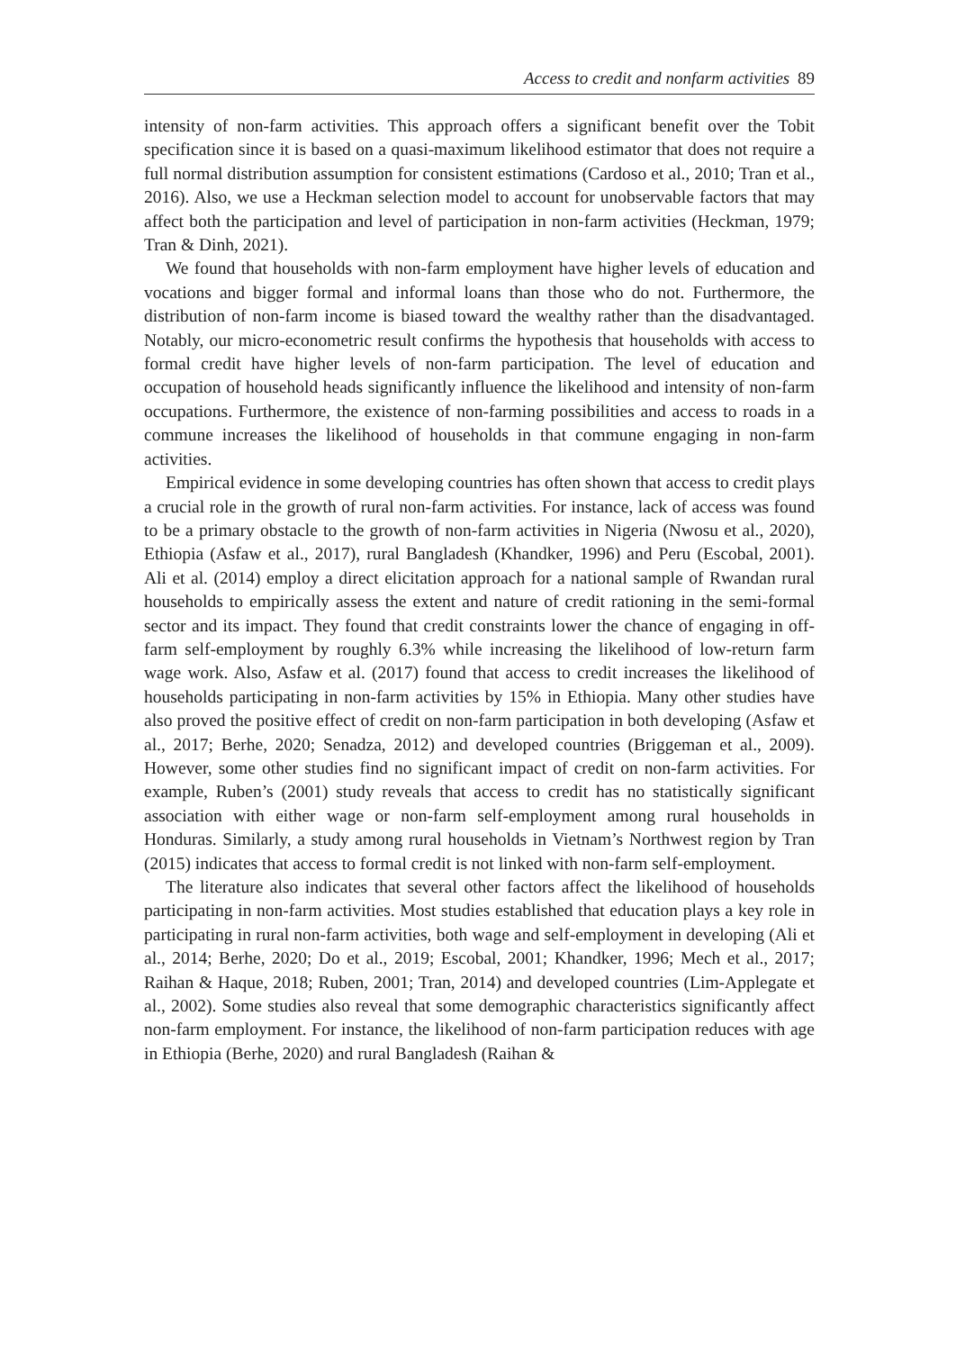Access to credit and nonfarm activities 89
intensity of non-farm activities. This approach offers a significant benefit over the Tobit specification since it is based on a quasi-maximum likelihood estimator that does not require a full normal distribution assumption for consistent estimations (Cardoso et al., 2010; Tran et al., 2016). Also, we use a Heckman selection model to account for unobservable factors that may affect both the participation and level of participation in non-farm activities (Heckman, 1979; Tran & Dinh, 2021).
We found that households with non-farm employment have higher levels of education and vocations and bigger formal and informal loans than those who do not. Furthermore, the distribution of non-farm income is biased toward the wealthy rather than the disadvantaged. Notably, our micro-econometric result confirms the hypothesis that households with access to formal credit have higher levels of non-farm participation. The level of education and occupation of household heads significantly influence the likelihood and intensity of non-farm occupations. Furthermore, the existence of non-farming possibilities and access to roads in a commune increases the likelihood of households in that commune engaging in non-farm activities.
Empirical evidence in some developing countries has often shown that access to credit plays a crucial role in the growth of rural non-farm activities. For instance, lack of access was found to be a primary obstacle to the growth of non-farm activities in Nigeria (Nwosu et al., 2020), Ethiopia (Asfaw et al., 2017), rural Bangladesh (Khandker, 1996) and Peru (Escobal, 2001). Ali et al. (2014) employ a direct elicitation approach for a national sample of Rwandan rural households to empirically assess the extent and nature of credit rationing in the semi-formal sector and its impact. They found that credit constraints lower the chance of engaging in off-farm self-employment by roughly 6.3% while increasing the likelihood of low-return farm wage work. Also, Asfaw et al. (2017) found that access to credit increases the likelihood of households participating in non-farm activities by 15% in Ethiopia. Many other studies have also proved the positive effect of credit on non-farm participation in both developing (Asfaw et al., 2017; Berhe, 2020; Senadza, 2012) and developed countries (Briggeman et al., 2009). However, some other studies find no significant impact of credit on non-farm activities. For example, Ruben’s (2001) study reveals that access to credit has no statistically significant association with either wage or non-farm self-employment among rural households in Honduras. Similarly, a study among rural households in Vietnam’s Northwest region by Tran (2015) indicates that access to formal credit is not linked with non-farm self-employment.
The literature also indicates that several other factors affect the likelihood of households participating in non-farm activities. Most studies established that education plays a key role in participating in rural non-farm activities, both wage and self-employment in developing (Ali et al., 2014; Berhe, 2020; Do et al., 2019; Escobal, 2001; Khandker, 1996; Mech et al., 2017; Raihan & Haque, 2018; Ruben, 2001; Tran, 2014) and developed countries (Lim-Applegate et al., 2002). Some studies also reveal that some demographic characteristics significantly affect non-farm employment. For instance, the likelihood of non-farm participation reduces with age in Ethiopia (Berhe, 2020) and rural Bangladesh (Raihan &